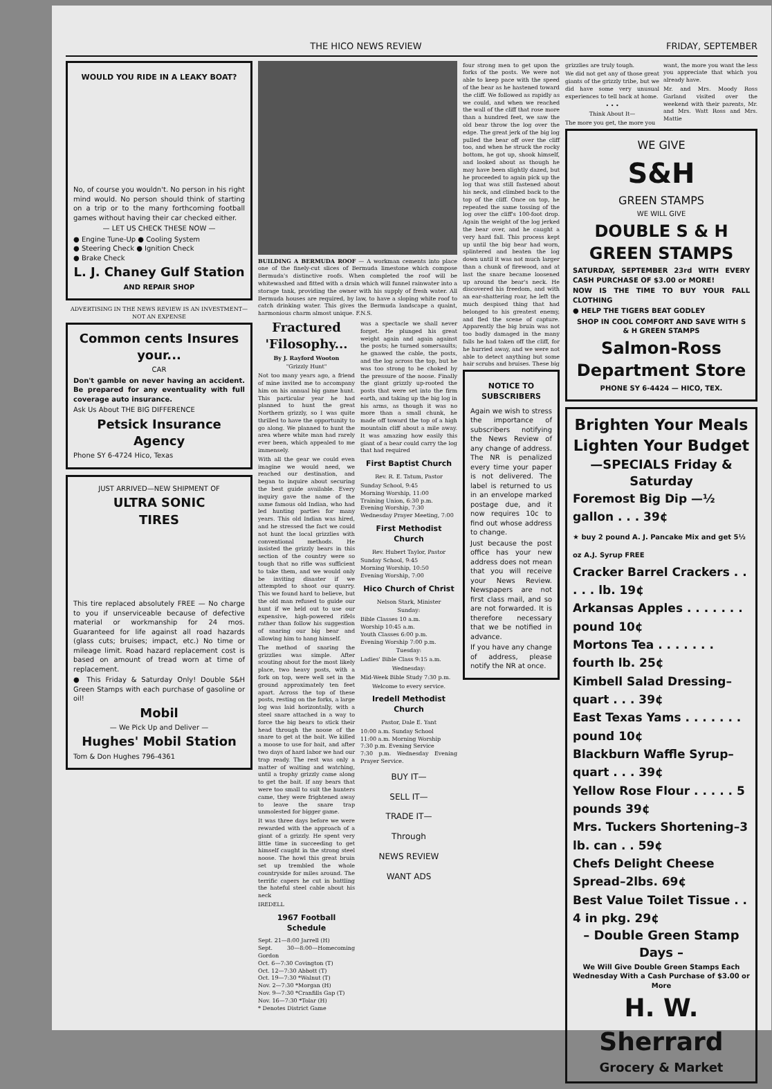THE HICO NEWS REVIEW FRIDAY, SEPTEMBER
WOULD YOU RIDE IN A LEAKY BOAT?
No, of course you wouldn't. No person in his right mind would. No person should think of starting on a trip or to the many forthcoming football games without having their car checked either.
— LET US CHECK THESE NOW —
● Engine Tune-Up ● Cooling System
● Steering Check ● Ignition Check
● Brake Check
L. J. Chaney Gulf Station
AND REPAIR SHOP
ADVERTISING IN THE NEWS REVIEW IS AN INVESTMENT—NOT AN EXPENSE
Common cents Insures your...
CAR
Don't gamble on never having an accident. Be prepared for any eventuality with full coverage auto insurance.
Ask Us About THE BIG DIFFERENCE
Petsick Insurance Agency
Phone SY 6-4724 Hico, Texas
JUST ARRIVED—NEW SHIPMENT OF
ULTRA SONIC
TIRES
This tire replaced absolutely FREE — No charge to you if unserviceable because of defective material or workmanship for 24 mos. Guaranteed for life against all road hazards (glass cuts; bruises; impact, etc.) No time or mileage limit. Road hazard replacement cost is based on amount of tread worn at time of replacement.
● This Friday & Saturday Only! Double S&H Green Stamps with each purchase of gasoline or oil!
Mobil
— We Pick Up and Deliver —
Hughes' Mobil Station
Tom & Don Hughes 796-4361
BUILDING A BERMUDA ROOF — A workman cements into place one of the finely-cut slices of Bermuda limestone which compose Bermuda's distinctive roofs. When completed the roof will be whitewashed and fitted with a drain which will funnel rainwater into a storage tank, providing the owner with his supply of fresh water. All Bermuda houses are required, by law, to have a sloping white roof to catch drinking water. This gives the Bermuda landscape a quaint, harmonious charm almost unique. F.N.S.
Fractured 'Filosophy...
By J. Rayford Wooton
"Grizzly Hunt"
Not too many years ago, a friend of mine invited me to accompany him on his annual big game hunt. This particular year he had planned to hunt the great Northern grizzly, so I was quite thrilled to have the opportunity to go along. We planned to hunt the area where white man had rarely ever been, which appealed to me immensely.
With all the gear we could even imagine we would need, we reached our destination, and began to inquire about securing the best guide available. Every inquiry gave the name of the same famous old Indian, who had led hunting parties for many years. This old Indian was hired, and he stressed the fact we could not hunt the local grizzlies with conventional methods. He insisted the grizzly bears in this section of the country were so tough that no rifle was sufficient to take them, and we would only be inviting disaster if we attempted to shoot our quarry. This we found hard to believe, but the old man refused to guide our hunt if we held out to use our expensive, high-powered rifels rather than follow his suggestion of snaring our big bear and allowing him to hang himself.
The method of snaring the grizzlies was simple. After scouting about for the most likely place, two heavy posts, with a fork on top, were well set in the ground approximately ten feet apart. Across the top of these posts, resting on the forks, a large log was laid horizontally, with a steel snare attached in a way to force the big bears to stick their head through the noose of the snare to get at the bait. We killed a moose to use for bait, and after two days of hard labor we had our trap ready. The rest was only a matter of waiting and watching, until a trophy grizzly came along to get the bait. If any bears that were too small to suit the hunters came, they were frightened away to leave the snare trap unmolested for bigger game.
It was three days before we were rewarded with the approach of a giant of a grizzly. He spent very little time in succeeding to get himself caught in the strong steel noose. The howl this great bruin set up trembled the whole countryside for miles around. The terrific capers he cut in battling the hateful steel cable about his neck
IREDELL
1967 Football Schedule
Sept. 21—8:00 Jarrell (H)
Sept. 30—8:00—Homecoming Gordon
Oct. 6—7:30 Covington (T)
Oct. 12—7:30 Abbott (T)
Oct. 19—7:30 *Walnut (T)
Nov. 2—7:30 *Morgan (H)
Nov. 9—7:30 *Cranfills Gap (T)
Nov. 16—7:30 *Tolar (H)
* Denotes District Game
was a spectacle we shall never forget. He plunged his great weight again and again against the posts; he turned somersaults; he gnawed the cable, the posts, and the log across the top, but he was too strong to be choked by the pressure of the noose. Finally the giant grizzly up-rooted the posts that were set into the firm earth, and taking up the big log in his arms, as though it was no more than a small chunk, he made off toward the top of a high mountain cliff about a mile away. It was amazing how easily this giant of a bear could carry the log that had required
First Baptist Church
Rev. R. E. Tatum, Pastor
Sunday School, 9:45
Morning Worship, 11:00
Training Union, 6:30 p.m.
Evening Worship, 7:30
Wednesday Prayer Meeting, 7:00
First Methodist Church
Rev. Hubert Taylor, Pastor
Sunday School, 9:45
Morning Worship, 10:50
Evening Worship, 7:00
Hico Church of Christ
Nelson Stark, Minister
Sunday:
Bible Classes 10 a.m.
Worship 10:45 a.m.
Youth Classes 6:00 p.m.
Evening Worship 7:00 p.m.
Tuesday:
Ladies' Bible Class 9:15 a.m.
Wednesday:
Mid-Week Bible Study 7:30 p.m.
Welcome to every service.
Iredell Methodist Church
Pastor, Dale E. Yant
10:00 a.m. Sunday School
11:00 a.m. Morning Worship
7:30 p.m. Evening Service
7:30 p.m. Wednesday Evening Prayer Service.
BUY IT—
SELL IT—
TRADE IT—
Through
NEWS REVIEW
WANT ADS
four strong men to get upon the forks of the posts. We were not able to keep pace with the speed of the bear as he hastened toward the cliff. We followed as rapidly as we could, and when we reached the wall of the cliff that rose more than a hundred feet, we saw the old bear throw the log over the edge. The great jerk of the big log pulled the bear off over the cliff too, and when he struck the rocky bottom, he got up, shook himself, and looked about as though he may have been slightly dazed, but he proceeded to again pick up the log that was still fastened about his neck, and climbed back to the top of the cliff. Once on top, he repeated the same tossing of the log over the cliff's 100-foot drop. Again the weight of the log jerked the bear over, and he caught a very hard fall. This process kept up until the big bear had worn, splintered and beaten the log down until it was not much larger than a chunk of firewood, and at last the snare became loosened up around the bear's neck. He discovered his freedom, and with an ear-shattering roar, he left the much despised thing that had belonged to his greatest enemy, and fled the scene of capture. Apparently the big bruin was not too badly damaged in the many falls he had taken off the cliff, for he hurried away, and we were not able to detect anything but some hair scrubs and bruises. These big
NOTICE TO SUBSCRIBERS
Again we wish to stress the importance of subscribers notifying the News Review of any change of address. The NR is penalized every time your paper is not delivered. The label is returned to us in an envelope marked postage due, and it now requires 10c to find out whose address to change.
Just because the post office has your new address does not mean that you will receive your News Review. Newspapers are not first class mail, and so are not forwarded. It is therefore necessary that we be notified in advance.
If you have any change of address, please notify the NR at once.
grizzlies are truly tough.
We did not get any of those great giants of the grizzly tribe, but we did have some very unusual experiences to tell back at home.
• • •
Think About It—
The more you get, the more you
want, the more you want the less you appreciate that which you already have.
Mr. and Mrs. Moody Ross Garland visited over the weekend with their parents, Mr. and Mrs. Watt Ross and Mrs. Mattie
WE GIVE
S&H
GREEN STAMPS
WE WILL GIVE
DOUBLE S & H GREEN STAMPS
SATURDAY, SEPTEMBER 23rd WITH EVERY CASH PURCHASE OF $3.00 or MORE!
NOW IS THE TIME TO BUY YOUR FALL CLOTHING
● HELP THE TIGERS BEAT GODLEY
SHOP IN COOL COMFORT AND SAVE WITH S & H GREEN STAMPS
Salmon-Ross Department Store
PHONE SY 6-4424 — HICO, TEX.
Brighten Your Meals Lighten Your Budget
—SPECIALS Friday & Saturday
Foremost Big Dip —½ gallon . . . 39¢
★ buy 2 pound A. J. Pancake Mix and get 5½ oz A.J. Syrup FREE
Cracker Barrel Crackers . . . . . lb. 19¢
Arkansas Apples . . . . . . . pound 10¢
Mortons Tea . . . . . . . fourth lb. 25¢
Kimbell Salad Dressing–quart . . . 39¢
East Texas Yams . . . . . . . pound 10¢
Blackburn Waffle Syrup–quart . . . 39¢
Yellow Rose Flour . . . . . 5 pounds 39¢
Mrs. Tuckers Shortening–3 lb. can . . 59¢
Chefs Delight Cheese Spread–2lbs. 69¢
Best Value Toilet Tissue . . 4 in pkg. 29¢
– Double Green Stamp Days –
We Will Give Double Green Stamps Each Wednesday With a Cash Purchase of $3.00 or More
H. W. Sherrard
Grocery & Market